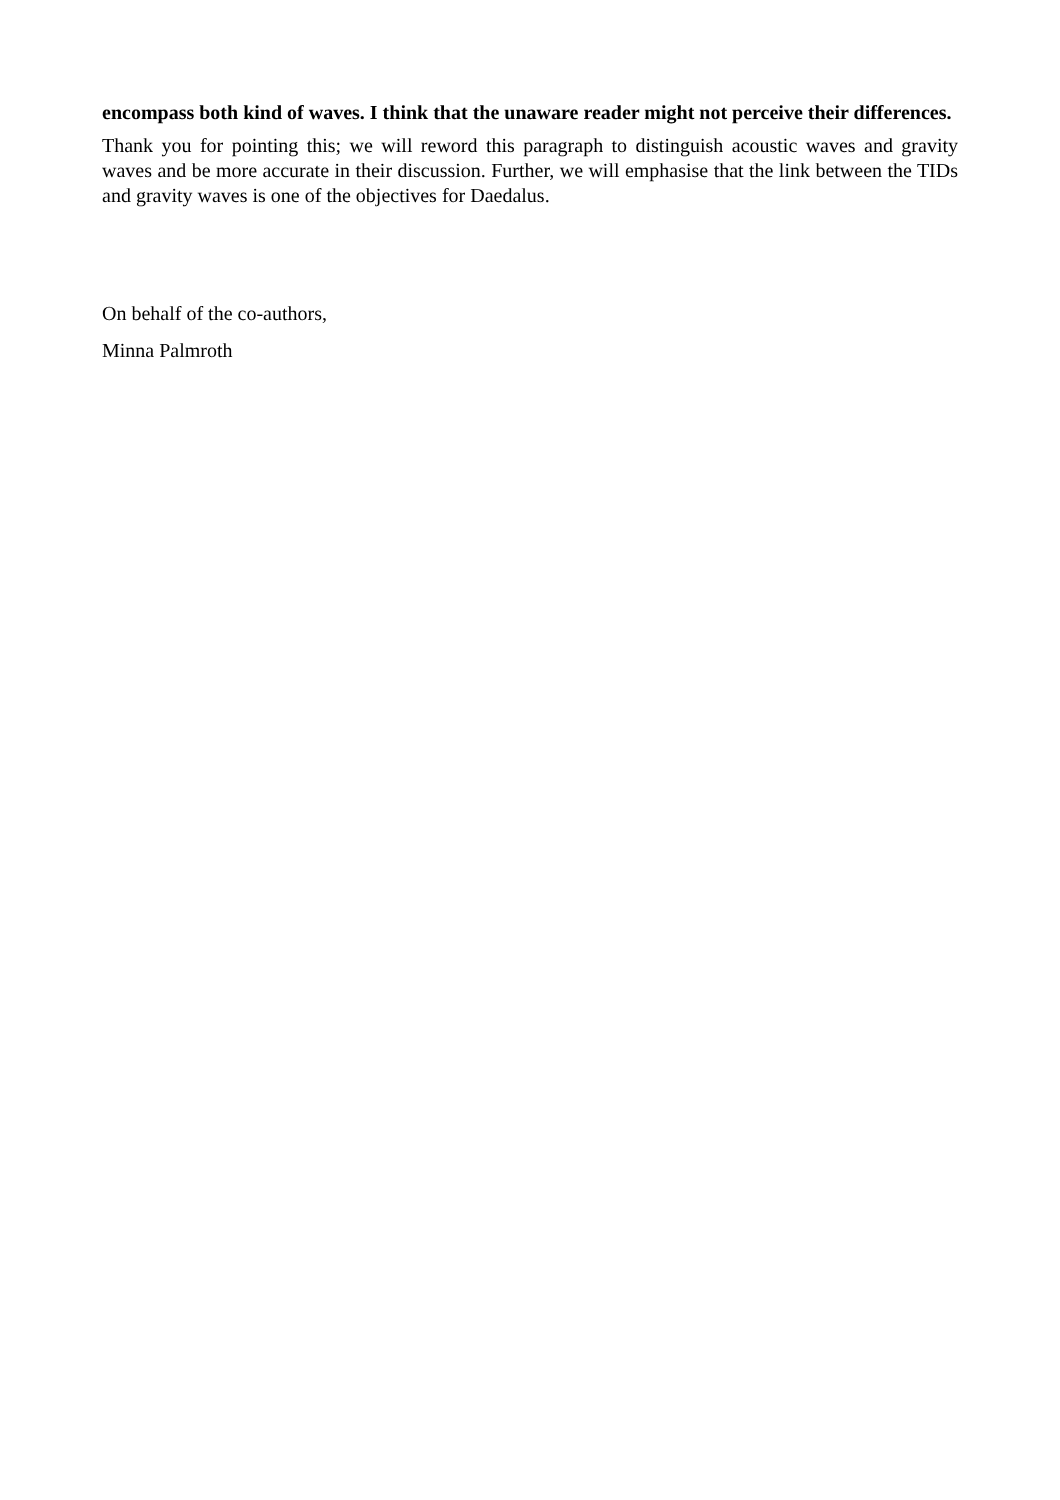encompass both kind of waves. I think that the unaware reader might not perceive their differences.
Thank you for pointing this; we will reword this paragraph to distinguish acoustic waves and gravity waves and be more accurate in their discussion. Further, we will emphasise that the link between the TIDs and gravity waves is one of the objectives for Daedalus.
On behalf of the co-authors,
Minna Palmroth